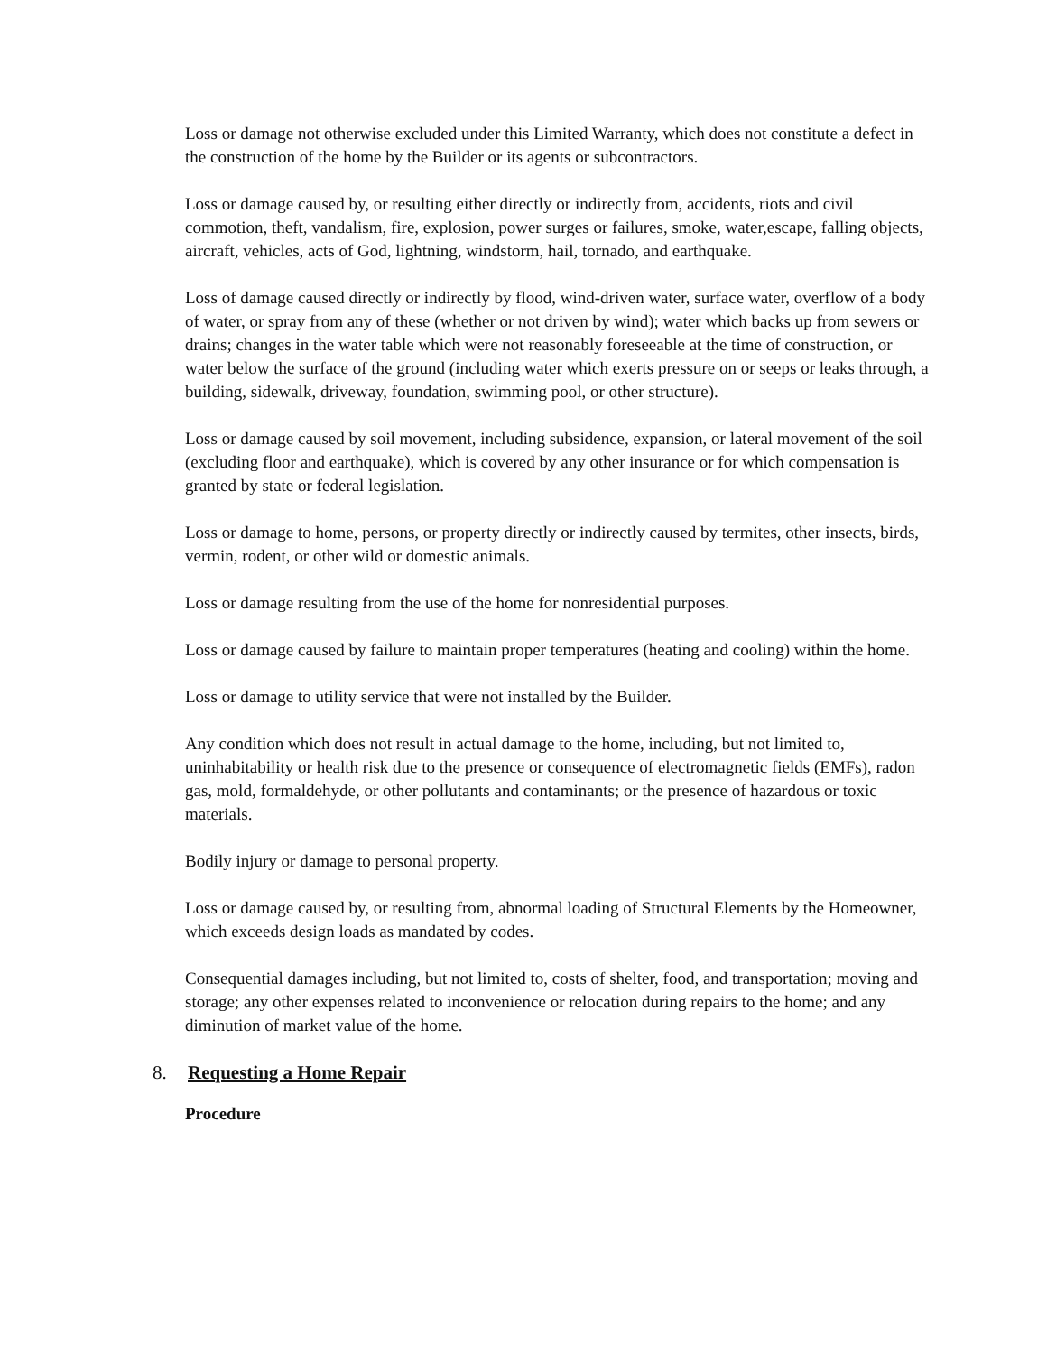Loss or damage not otherwise excluded under this Limited Warranty, which does not constitute a defect in the construction of the home by the Builder or its agents or subcontractors.
Loss or damage caused by, or resulting either directly or indirectly from, accidents, riots and civil commotion, theft, vandalism, fire, explosion, power surges or failures, smoke, water,escape, falling objects, aircraft, vehicles, acts of God, lightning, windstorm, hail, tornado, and earthquake.
Loss of damage caused directly or indirectly by flood, wind-driven water, surface water, overflow of a body of water, or spray from any of these (whether or not driven by wind); water which backs up from sewers or drains; changes in the water table which were not reasonably foreseeable at the time of construction, or water below the surface of the ground (including water which exerts pressure on or seeps or leaks through, a building, sidewalk, driveway, foundation, swimming pool, or other structure).
Loss or damage caused by soil movement, including subsidence, expansion, or lateral movement of the soil (excluding floor and earthquake), which is covered by any other insurance or for which compensation is granted by state or federal legislation.
Loss or damage to home, persons, or property directly or indirectly caused by termites, other insects, birds, vermin, rodent, or other wild or domestic animals.
Loss or damage resulting from the use of the home for nonresidential purposes.
Loss or damage caused by failure to maintain proper temperatures (heating and cooling) within the home.
Loss or damage to utility service that were not installed by the Builder.
Any condition which does not result in actual damage to the home, including, but not limited to, uninhabitability or health risk due to the presence or consequence of electromagnetic fields (EMFs), radon gas, mold, formaldehyde, or other pollutants and contaminants; or the presence of hazardous or toxic materials.
Bodily injury or damage to personal property.
Loss or damage caused by, or resulting from, abnormal loading of Structural Elements by the Homeowner, which exceeds design loads as mandated by codes.
Consequential damages including, but not limited to, costs of shelter, food, and transportation; moving and storage; any other expenses related to inconvenience or relocation during repairs to the home; and any diminution of market value of the home.
8. Requesting a Home Repair
Procedure